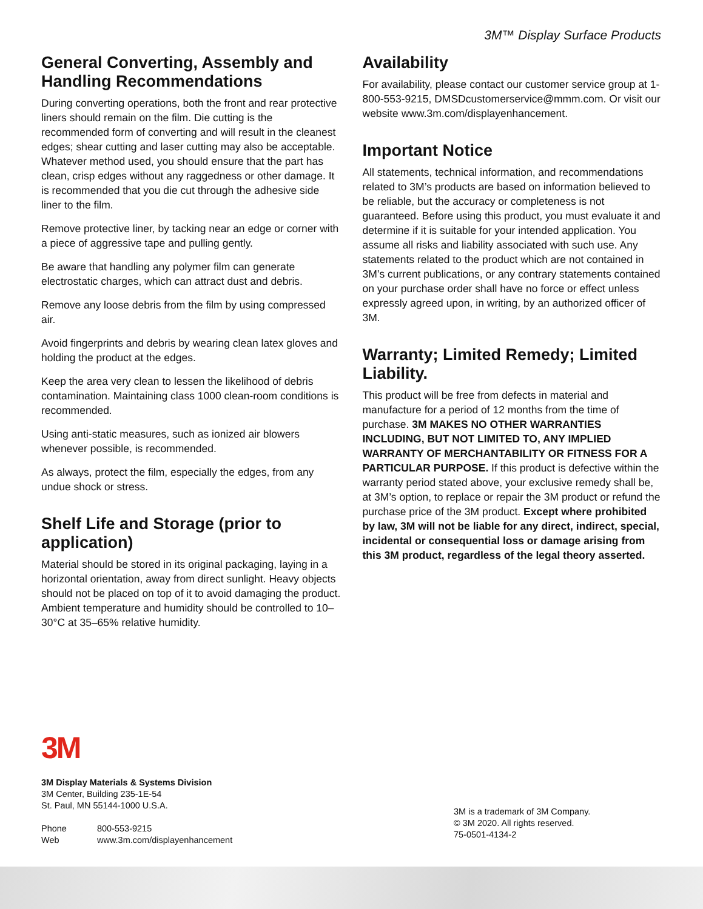3M™ Display Surface Products
General Converting, Assembly and Handling Recommendations
During converting operations, both the front and rear protective liners should remain on the film. Die cutting is the recommended form of converting and will result in the cleanest edges; shear cutting and laser cutting may also be acceptable. Whatever method used, you should ensure that the part has clean, crisp edges without any raggedness or other damage. It is recommended that you die cut through the adhesive side liner to the film.
Remove protective liner, by tacking near an edge or corner with a piece of aggressive tape and pulling gently.
Be aware that handling any polymer film can generate electrostatic charges, which can attract dust and debris.
Remove any loose debris from the film by using compressed air.
Avoid fingerprints and debris by wearing clean latex gloves and holding the product at the edges.
Keep the area very clean to lessen the likelihood of debris contamination. Maintaining class 1000 clean-room conditions is recommended.
Using anti-static measures, such as ionized air blowers whenever possible, is recommended.
As always, protect the film, especially the edges, from any undue shock or stress.
Shelf Life and Storage (prior to application)
Material should be stored in its original packaging, laying in a horizontal orientation, away from direct sunlight. Heavy objects should not be placed on top of it to avoid damaging the product. Ambient temperature and humidity should be controlled to 10–30°C at 35–65% relative humidity.
Availability
For availability, please contact our customer service group at 1-800-553-9215, DMSDcustomerservice@mmm.com. Or visit our website www.3m.com/displayenhancement.
Important Notice
All statements, technical information, and recommendations related to 3M’s products are based on information believed to be reliable, but the accuracy or completeness is not guaranteed. Before using this product, you must evaluate it and determine if it is suitable for your intended application. You assume all risks and liability associated with such use. Any statements related to the product which are not contained in 3M’s current publications, or any contrary statements contained on your purchase order shall have no force or effect unless expressly agreed upon, in writing, by an authorized officer of 3M.
Warranty; Limited Remedy; Limited Liability.
This product will be free from defects in material and manufacture for a period of 12 months from the time of purchase. 3M MAKES NO OTHER WARRANTIES INCLUDING, BUT NOT LIMITED TO, ANY IMPLIED WARRANTY OF MERCHANTABILITY OR FITNESS FOR A PARTICULAR PURPOSE. If this product is defective within the warranty period stated above, your exclusive remedy shall be, at 3M’s option, to replace or repair the 3M product or refund the purchase price of the 3M product. Except where prohibited by law, 3M will not be liable for any direct, indirect, special, incidental or consequential loss or damage arising from this 3M product, regardless of the legal theory asserted.
3M
3M Display Materials & Systems Division
3M Center, Building 235-1E-54
St. Paul, MN 55144-1000 U.S.A.
| Phone | 800-553-9215 |
| Web | www.3m.com/displayenhancement |
3M is a trademark of 3M Company.
© 3M 2020. All rights reserved.
75-0501-4134-2